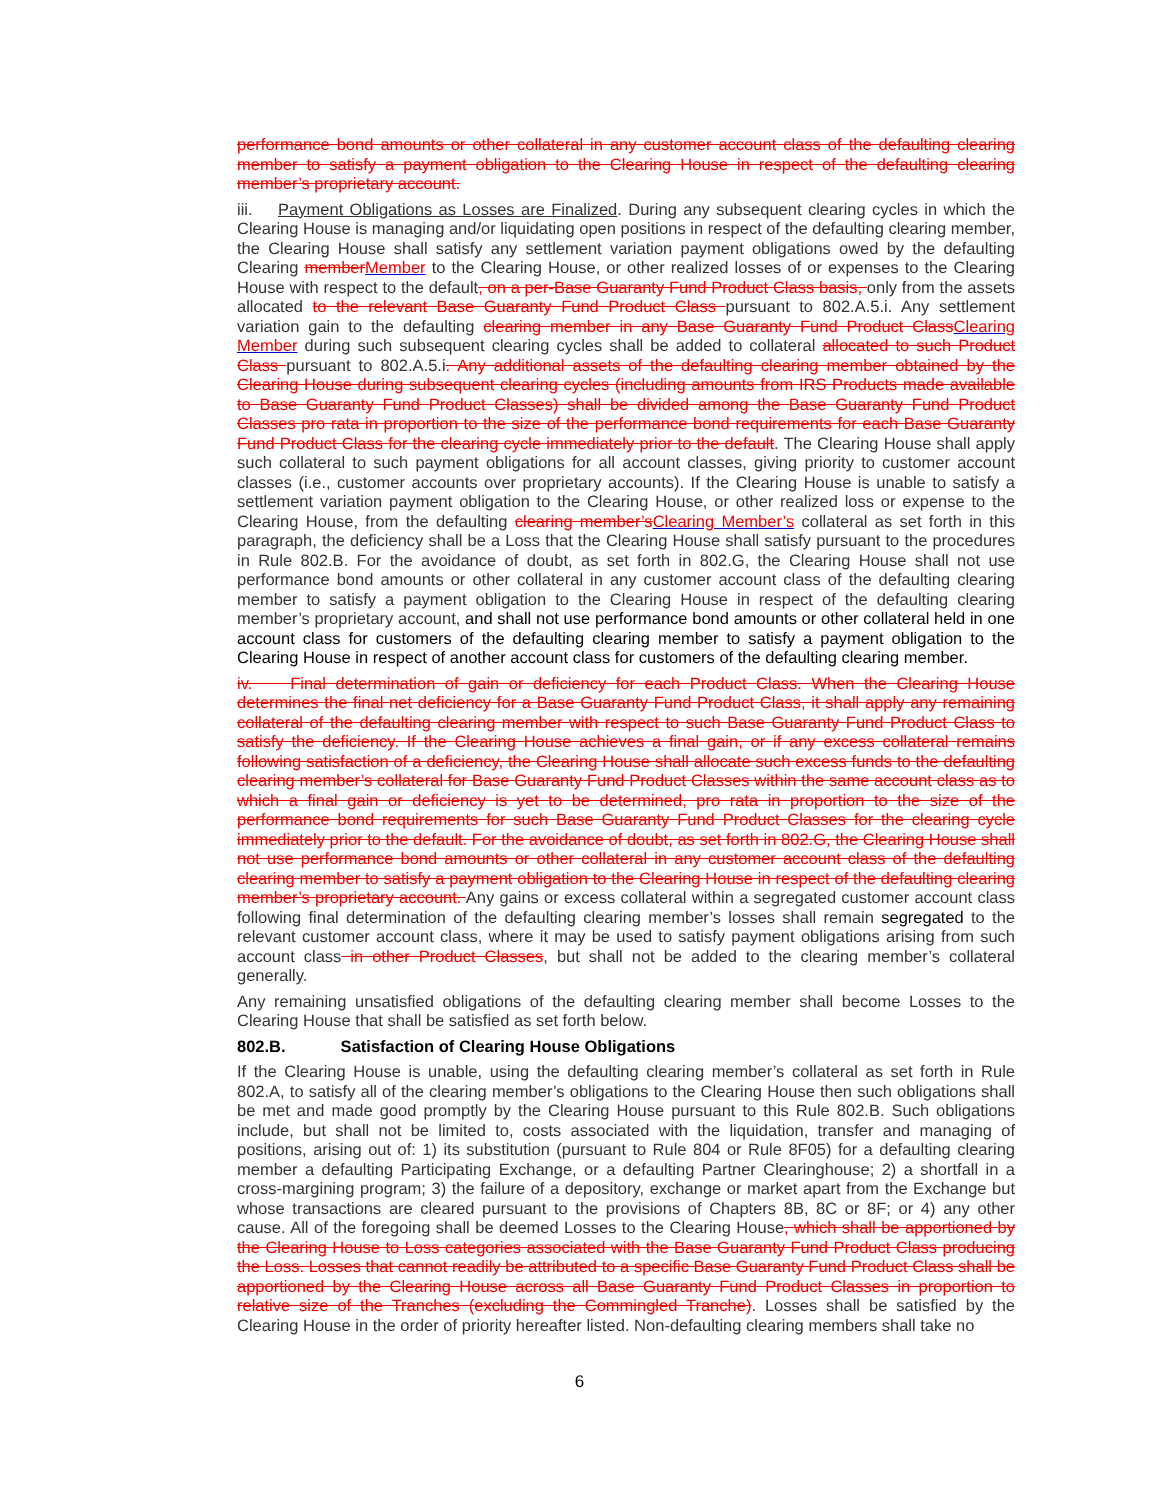performance bond amounts or other collateral in any customer account class of the defaulting clearing member to satisfy a payment obligation to the Clearing House in respect of the defaulting clearing member’s proprietary account.
iii. Payment Obligations as Losses are Finalized. During any subsequent clearing cycles in which the Clearing House is managing and/or liquidating open positions in respect of the defaulting clearing member, the Clearing House shall satisfy any settlement variation payment obligations owed by the defaulting Clearing member Member to the Clearing House, or other realized losses of or expenses to the Clearing House with respect to the default, on a per-Base Guaranty Fund Product Class basis, only from the assets allocated to the relevant Base Guaranty Fund Product Class pursuant to 802.A.5.i. Any settlement variation gain to the defaulting clearing member in any Base Guaranty Fund Product Class Clearing Member during such subsequent clearing cycles shall be added to collateral allocated to such Product Class pursuant to 802.A.5.i. Any additional assets of the defaulting clearing member obtained by the Clearing House during subsequent clearing cycles (including amounts from IRS Products made available to Base Guaranty Fund Product Classes) shall be divided among the Base Guaranty Fund Product Classes pro rata in proportion to the size of the performance bond requirements for each Base Guaranty Fund Product Class for the clearing cycle immediately prior to the default. The Clearing House shall apply such collateral to such payment obligations for all account classes, giving priority to customer account classes (i.e., customer accounts over proprietary accounts). If the Clearing House is unable to satisfy a settlement variation payment obligation to the Clearing House, or other realized loss or expense to the Clearing House, from the defaulting clearing member’s Clearing Member’s collateral as set forth in this paragraph, the deficiency shall be a Loss that the Clearing House shall satisfy pursuant to the procedures in Rule 802.B. For the avoidance of doubt, as set forth in 802.G, the Clearing House shall not use performance bond amounts or other collateral in any customer account class of the defaulting clearing member to satisfy a payment obligation to the Clearing House in respect of the defaulting clearing member’s proprietary account, and shall not use performance bond amounts or other collateral held in one account class for customers of the defaulting clearing member to satisfy a payment obligation to the Clearing House in respect of another account class for customers of the defaulting clearing member.
iv. Final determination of gain or deficiency for each Product Class. When the Clearing House determines the final net deficiency for a Base Guaranty Fund Product Class, it shall apply any remaining collateral of the defaulting clearing member with respect to such Base Guaranty Fund Product Class to satisfy the deficiency. If the Clearing House achieves a final gain, or if any excess collateral remains following satisfaction of a deficiency, the Clearing House shall allocate such excess funds to the defaulting clearing member’s collateral for Base Guaranty Fund Product Classes within the same account class as to which a final gain or deficiency is yet to be determined, pro rata in proportion to the size of the performance bond requirements for such Base Guaranty Fund Product Classes for the clearing cycle immediately prior to the default. For the avoidance of doubt, as set forth in 802.G, the Clearing House shall not use performance bond amounts or other collateral in any customer account class of the defaulting clearing member to satisfy a payment obligation to the Clearing House in respect of the defaulting clearing member’s proprietary account. Any gains or excess collateral within a segregated customer account class following final determination of the defaulting clearing member’s losses shall remain segregated to the relevant customer account class, where it may be used to satisfy payment obligations arising from such account class in other Product Classes, but shall not be added to the clearing member’s collateral generally.
Any remaining unsatisfied obligations of the defaulting clearing member shall become Losses to the Clearing House that shall be satisfied as set forth below.
802.B. Satisfaction of Clearing House Obligations
If the Clearing House is unable, using the defaulting clearing member’s collateral as set forth in Rule 802.A, to satisfy all of the clearing member’s obligations to the Clearing House then such obligations shall be met and made good promptly by the Clearing House pursuant to this Rule 802.B. Such obligations include, but shall not be limited to, costs associated with the liquidation, transfer and managing of positions, arising out of: 1) its substitution (pursuant to Rule 804 or Rule 8F05) for a defaulting clearing member a defaulting Participating Exchange, or a defaulting Partner Clearinghouse; 2) a shortfall in a cross-margining program; 3) the failure of a depository, exchange or market apart from the Exchange but whose transactions are cleared pursuant to the provisions of Chapters 8B, 8C or 8F; or 4) any other cause. All of the foregoing shall be deemed Losses to the Clearing House, which shall be apportioned by the Clearing House to Loss categories associated with the Base Guaranty Fund Product Class producing the Loss. Losses that cannot readily be attributed to a specific Base Guaranty Fund Product Class shall be apportioned by the Clearing House across all Base Guaranty Fund Product Classes in proportion to relative size of the Tranches (excluding the Commingled Tranche). Losses shall be satisfied by the Clearing House in the order of priority hereafter listed. Non-defaulting clearing members shall take no
6